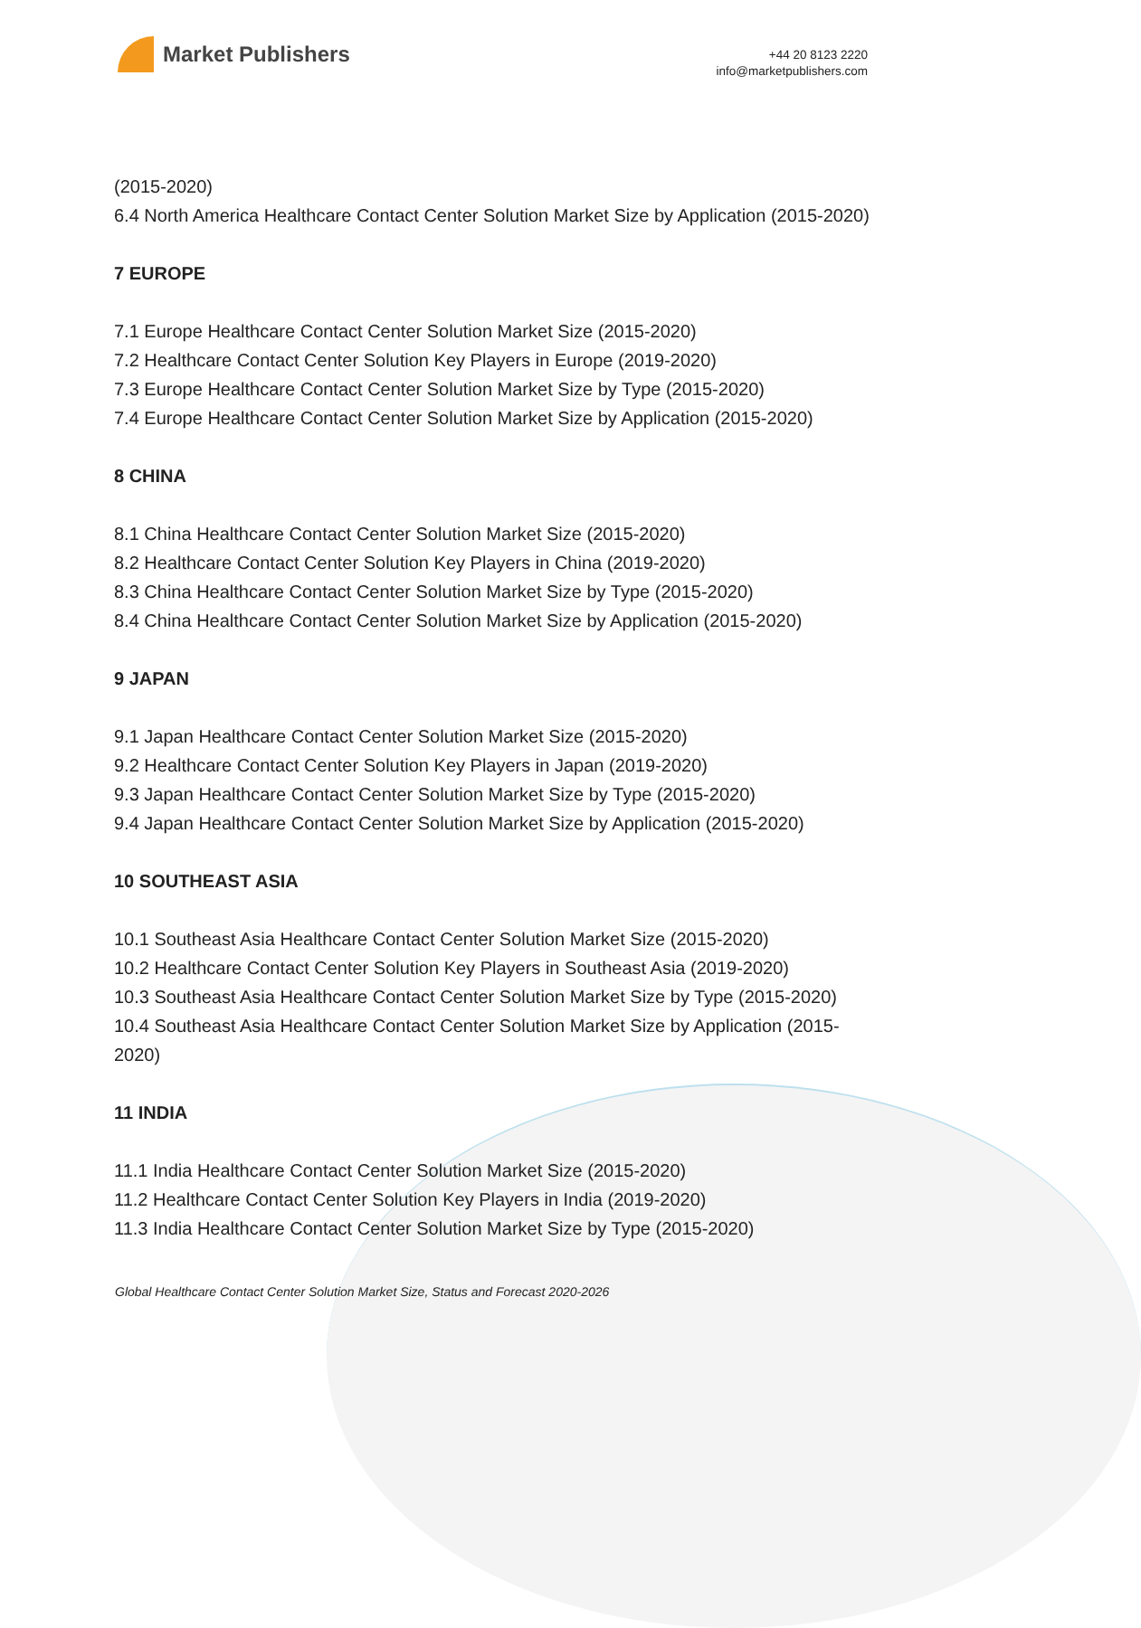Market Publishers
+44 20 8123 2220
info@marketpublishers.com
(2015-2020)
6.4 North America Healthcare Contact Center Solution Market Size by Application (2015-2020)
7 EUROPE
7.1 Europe Healthcare Contact Center Solution Market Size (2015-2020)
7.2 Healthcare Contact Center Solution Key Players in Europe (2019-2020)
7.3 Europe Healthcare Contact Center Solution Market Size by Type (2015-2020)
7.4 Europe Healthcare Contact Center Solution Market Size by Application (2015-2020)
8 CHINA
8.1 China Healthcare Contact Center Solution Market Size (2015-2020)
8.2 Healthcare Contact Center Solution Key Players in China (2019-2020)
8.3 China Healthcare Contact Center Solution Market Size by Type (2015-2020)
8.4 China Healthcare Contact Center Solution Market Size by Application (2015-2020)
9 JAPAN
9.1 Japan Healthcare Contact Center Solution Market Size (2015-2020)
9.2 Healthcare Contact Center Solution Key Players in Japan (2019-2020)
9.3 Japan Healthcare Contact Center Solution Market Size by Type (2015-2020)
9.4 Japan Healthcare Contact Center Solution Market Size by Application (2015-2020)
10 SOUTHEAST ASIA
10.1 Southeast Asia Healthcare Contact Center Solution Market Size (2015-2020)
10.2 Healthcare Contact Center Solution Key Players in Southeast Asia (2019-2020)
10.3 Southeast Asia Healthcare Contact Center Solution Market Size by Type (2015-2020)
10.4 Southeast Asia Healthcare Contact Center Solution Market Size by Application (2015-2020)
11 INDIA
11.1 India Healthcare Contact Center Solution Market Size (2015-2020)
11.2 Healthcare Contact Center Solution Key Players in India (2019-2020)
11.3 India Healthcare Contact Center Solution Market Size by Type (2015-2020)
Global Healthcare Contact Center Solution Market Size, Status and Forecast 2020-2026